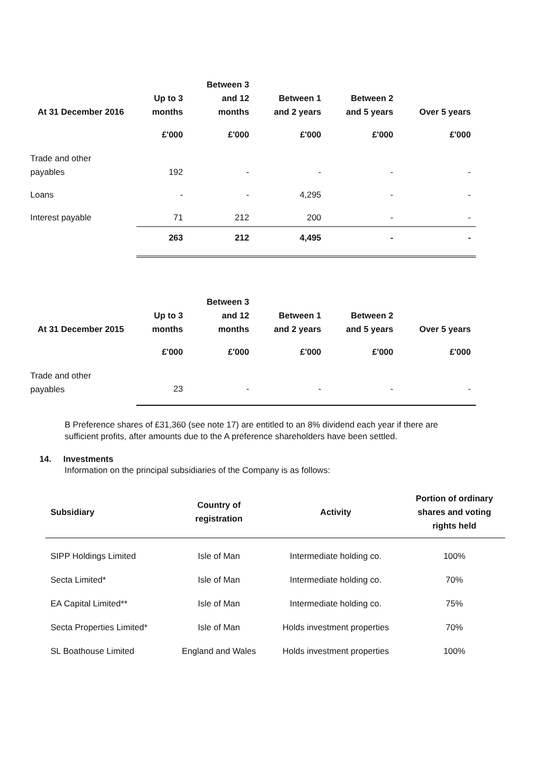| At 31 December 2016 | Up to 3 months | Between 3 and 12 months | Between 1 and 2 years | Between 2 and 5 years | Over 5 years |
| --- | --- | --- | --- | --- | --- |
| | £'000 | £'000 | £'000 | £'000 | £'000 |
| Trade and other payables | 192 | - | - | - | - |
| Loans | - | - | 4,295 | - | - |
| Interest payable | 71 | 212 | 200 | - | - |
| | 263 | 212 | 4,495 | - | - |
| At 31 December 2015 | Up to 3 months | Between 3 and 12 months | Between 1 and 2 years | Between 2 and 5 years | Over 5 years |
| --- | --- | --- | --- | --- | --- |
| | £'000 | £'000 | £'000 | £'000 | £'000 |
| Trade and other payables | 23 | - | - | - | - |
B Preference shares of £31,360 (see note 17) are entitled to an 8% dividend each year if there are sufficient profits, after amounts due to the A preference shareholders have been settled.
14. Investments
Information on the principal subsidiaries of the Company is as follows:
| Subsidiary | Country of registration | Activity | Portion of ordinary shares and voting rights held |
| --- | --- | --- | --- |
| SIPP Holdings Limited | Isle of Man | Intermediate holding co. | 100% |
| Secta Limited* | Isle of Man | Intermediate holding co. | 70% |
| EA Capital Limited** | Isle of Man | Intermediate holding co. | 75% |
| Secta Properties Limited* | Isle of Man | Holds investment properties | 70% |
| SL Boathouse Limited | England and Wales | Holds investment properties | 100% |